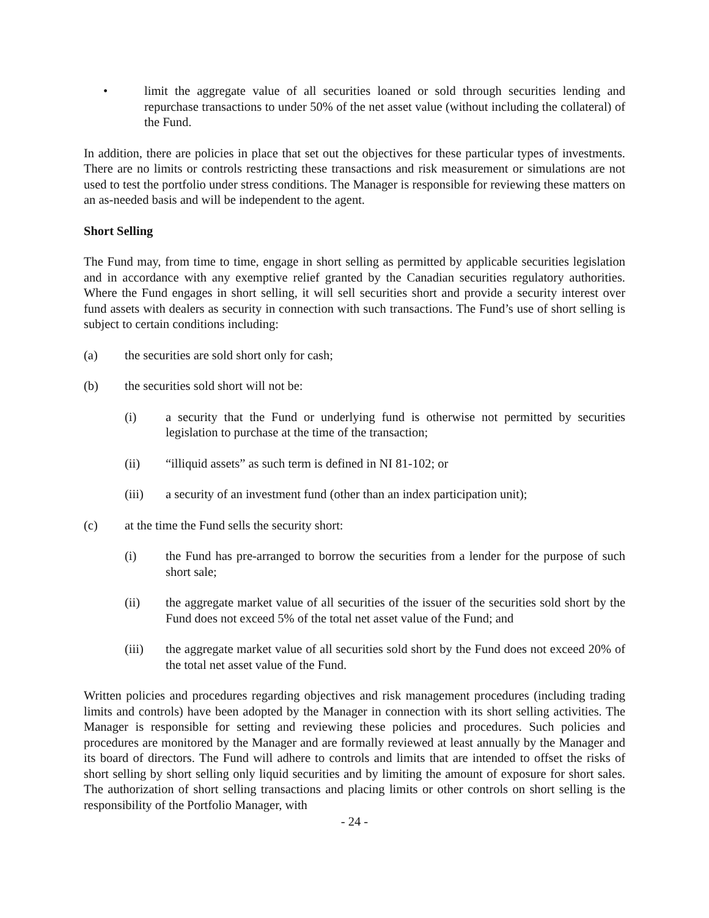• limit the aggregate value of all securities loaned or sold through securities lending and repurchase transactions to under 50% of the net asset value (without including the collateral) of the Fund.
In addition, there are policies in place that set out the objectives for these particular types of investments. There are no limits or controls restricting these transactions and risk measurement or simulations are not used to test the portfolio under stress conditions. The Manager is responsible for reviewing these matters on an as-needed basis and will be independent to the agent.
Short Selling
The Fund may, from time to time, engage in short selling as permitted by applicable securities legislation and in accordance with any exemptive relief granted by the Canadian securities regulatory authorities. Where the Fund engages in short selling, it will sell securities short and provide a security interest over fund assets with dealers as security in connection with such transactions. The Fund’s use of short selling is subject to certain conditions including:
(a) the securities are sold short only for cash;
(b) the securities sold short will not be:
(i) a security that the Fund or underlying fund is otherwise not permitted by securities legislation to purchase at the time of the transaction;
(ii) “illiquid assets” as such term is defined in NI 81-102; or
(iii) a security of an investment fund (other than an index participation unit);
(c) at the time the Fund sells the security short:
(i) the Fund has pre-arranged to borrow the securities from a lender for the purpose of such short sale;
(ii) the aggregate market value of all securities of the issuer of the securities sold short by the Fund does not exceed 5% of the total net asset value of the Fund; and
(iii) the aggregate market value of all securities sold short by the Fund does not exceed 20% of the total net asset value of the Fund.
Written policies and procedures regarding objectives and risk management procedures (including trading limits and controls) have been adopted by the Manager in connection with its short selling activities. The Manager is responsible for setting and reviewing these policies and procedures. Such policies and procedures are monitored by the Manager and are formally reviewed at least annually by the Manager and its board of directors. The Fund will adhere to controls and limits that are intended to offset the risks of short selling by short selling only liquid securities and by limiting the amount of exposure for short sales. The authorization of short selling transactions and placing limits or other controls on short selling is the responsibility of the Portfolio Manager, with
- 24 -